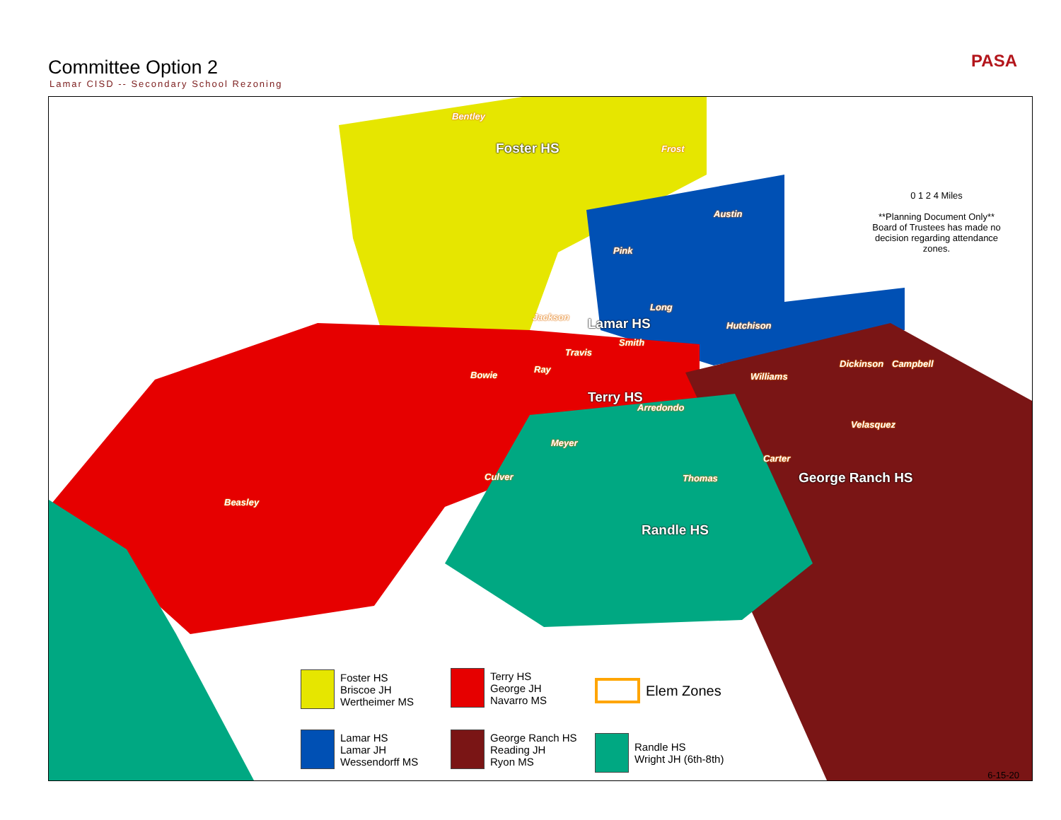Committee Option 2
Lamar CISD -- Secondary School Rezoning
PASA
Bentley
Foster HS Frost
Austin
Pink
Long
Jackson Lamar HS Hutchison
Smith
Travis
Dickinson Campbell
Ray
Bowie Williams
Terry HS
Arredondo
Velasquez
Meyer
Carter
Culver Thomas George Ranch HS
Beasley
Randle HS
0 1 2 4 Miles
**Planning Document Only**
Board of Trustees has made no decision regarding attendance zones.
Foster HS
Briscoe JH
Wertheimer MS
Terry HS
George JH
Navarro MS
Elem Zones
Lamar HS
Lamar JH
Wessendorff MS
George Ranch HS
Reading JH
Ryon MS
Randle HS
Wright JH (6th-8th)
6-15-20